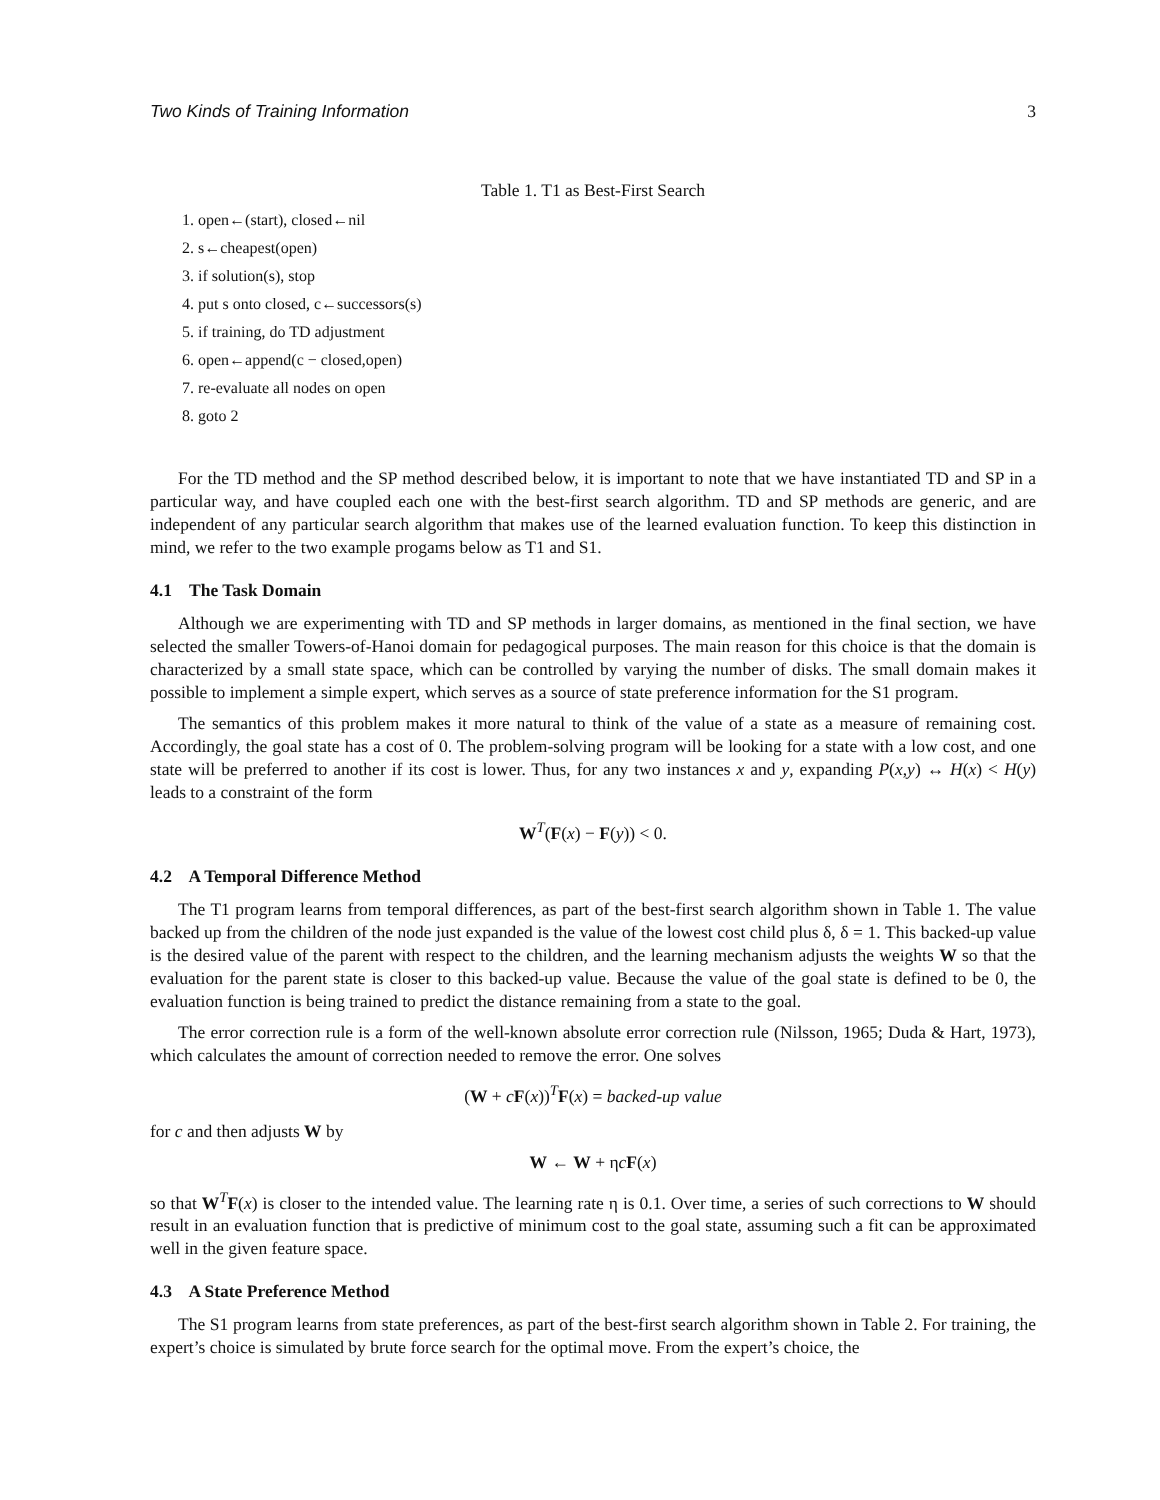Two Kinds of Training Information 3
Table 1. T1 as Best-First Search
1. open←(start), closed←nil
2. s←cheapest(open)
3. if solution(s), stop
4. put s onto closed, c←successors(s)
5. if training, do TD adjustment
6. open←append(c − closed,open)
7. re-evaluate all nodes on open
8. goto 2
For the TD method and the SP method described below, it is important to note that we have instantiated TD and SP in a particular way, and have coupled each one with the best-first search algorithm. TD and SP methods are generic, and are independent of any particular search algorithm that makes use of the learned evaluation function. To keep this distinction in mind, we refer to the two example progams below as T1 and S1.
4.1 The Task Domain
Although we are experimenting with TD and SP methods in larger domains, as mentioned in the final section, we have selected the smaller Towers-of-Hanoi domain for pedagogical purposes. The main reason for this choice is that the domain is characterized by a small state space, which can be controlled by varying the number of disks. The small domain makes it possible to implement a simple expert, which serves as a source of state preference information for the S1 program.
The semantics of this problem makes it more natural to think of the value of a state as a measure of remaining cost. Accordingly, the goal state has a cost of 0. The problem-solving program will be looking for a state with a low cost, and one state will be preferred to another if its cost is lower. Thus, for any two instances x and y, expanding P(x,y) ↔ H(x) < H(y) leads to a constraint of the form
W<sup>T</sup>(F(x) − F(y)) < 0.
4.2 A Temporal Difference Method
The T1 program learns from temporal differences, as part of the best-first search algorithm shown in Table 1. The value backed up from the children of the node just expanded is the value of the lowest cost child plus δ, δ = 1. This backed-up value is the desired value of the parent with respect to the children, and the learning mechanism adjusts the weights W so that the evaluation for the parent state is closer to this backed-up value. Because the value of the goal state is defined to be 0, the evaluation function is being trained to predict the distance remaining from a state to the goal.
The error correction rule is a form of the well-known absolute error correction rule (Nilsson, 1965; Duda & Hart, 1973), which calculates the amount of correction needed to remove the error. One solves
(W + cF(x))<sup>T</sup>F(x) = backed-up value
for c and then adjusts W by
W ← W + ηcF(x)
so that W<sup>T</sup>F(x) is closer to the intended value. The learning rate η is 0.1. Over time, a series of such corrections to W should result in an evaluation function that is predictive of minimum cost to the goal state, assuming such a fit can be approximated well in the given feature space.
4.3 A State Preference Method
The S1 program learns from state preferences, as part of the best-first search algorithm shown in Table 2. For training, the expert’s choice is simulated by brute force search for the optimal move. From the expert’s choice, the